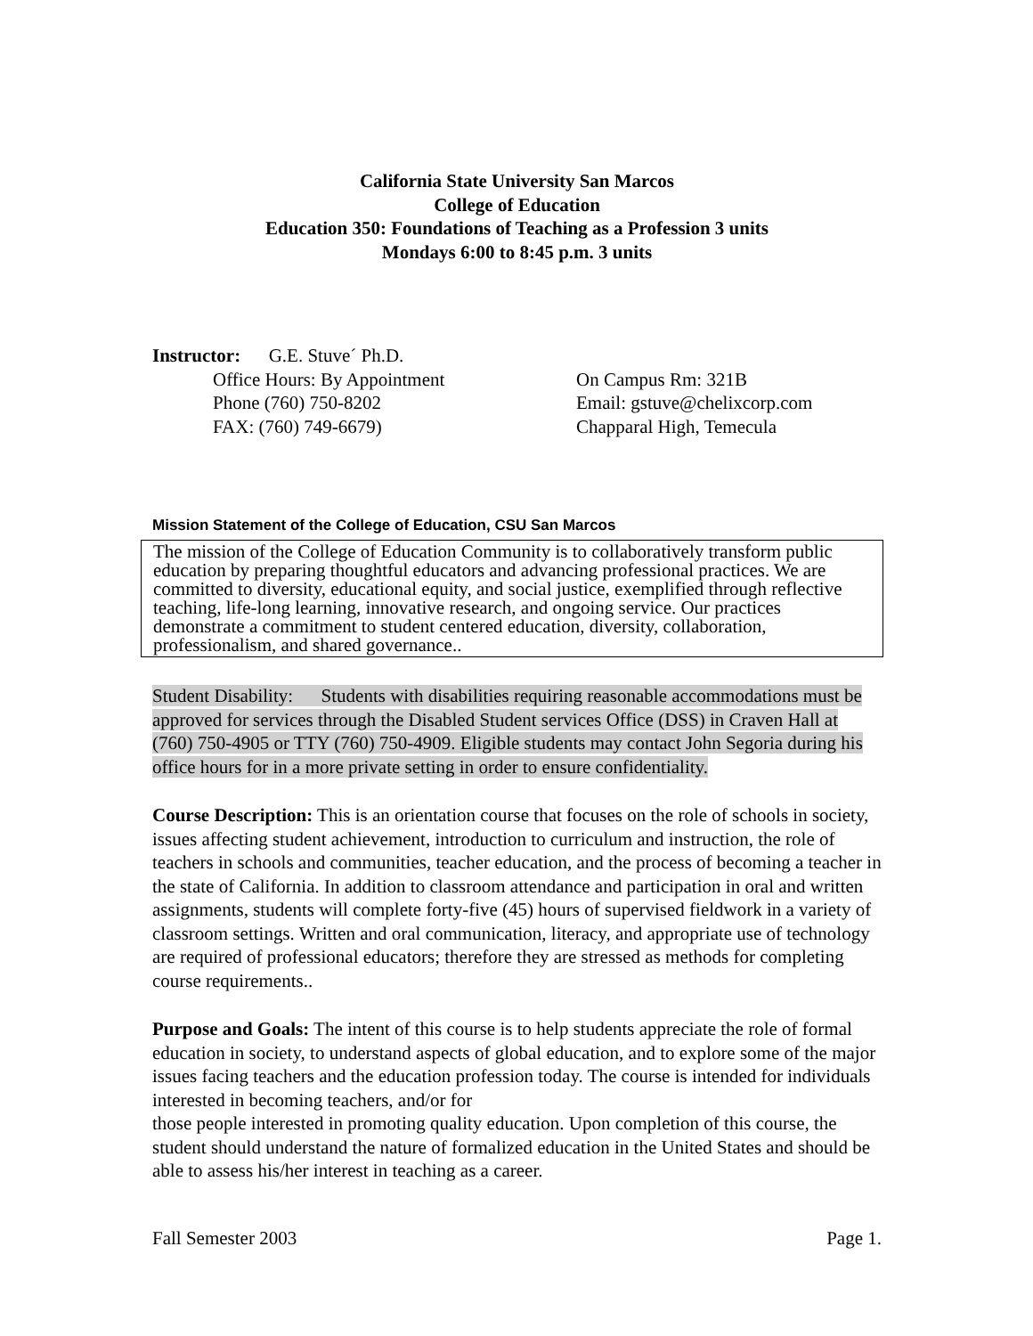California State University San Marcos
College of Education
Education 350: Foundations of Teaching as a Profession 3 units
Mondays 6:00 to 8:45 p.m. 3 units
Instructor: G.E. Stuve´ Ph.D.
Office Hours: By Appointment On Campus Rm: 321B
Phone (760) 750-8202 Email: gstuve@chelixcorp.com
FAX: (760) 749-6679) Chapparal High, Temecula
Mission Statement of the College of Education, CSU San Marcos
The mission of the College of Education Community is to collaboratively transform public education by preparing thoughtful educators and advancing professional practices. We are committed to diversity, educational equity, and social justice, exemplified through reflective teaching, life-long learning, innovative research, and ongoing service. Our practices demonstrate a commitment to student centered education, diversity, collaboration, professionalism, and shared governance..
Student Disability: Students with disabilities requiring reasonable accommodations must be approved for services through the Disabled Student services Office (DSS) in Craven Hall at (760) 750-4905 or TTY (760) 750-4909. Eligible students may contact John Segoria during his office hours for in a more private setting in order to ensure confidentiality.
Course Description: This is an orientation course that focuses on the role of schools in society, issues affecting student achievement, introduction to curriculum and instruction, the role of teachers in schools and communities, teacher education, and the process of becoming a teacher in the state of California. In addition to classroom attendance and participation in oral and written assignments, students will complete forty-five (45) hours of supervised fieldwork in a variety of classroom settings. Written and oral communication, literacy, and appropriate use of technology are required of professional educators; therefore they are stressed as methods for completing course requirements..
Purpose and Goals: The intent of this course is to help students appreciate the role of formal education in society, to understand aspects of global education, and to explore some of the major issues facing teachers and the education profession today. The course is intended for individuals interested in becoming teachers, and/or for
those people interested in promoting quality education. Upon completion of this course, the student should understand the nature of formalized education in the United States and should be able to assess his/her interest in teaching as a career.
Fall Semester 2003 Page 1.